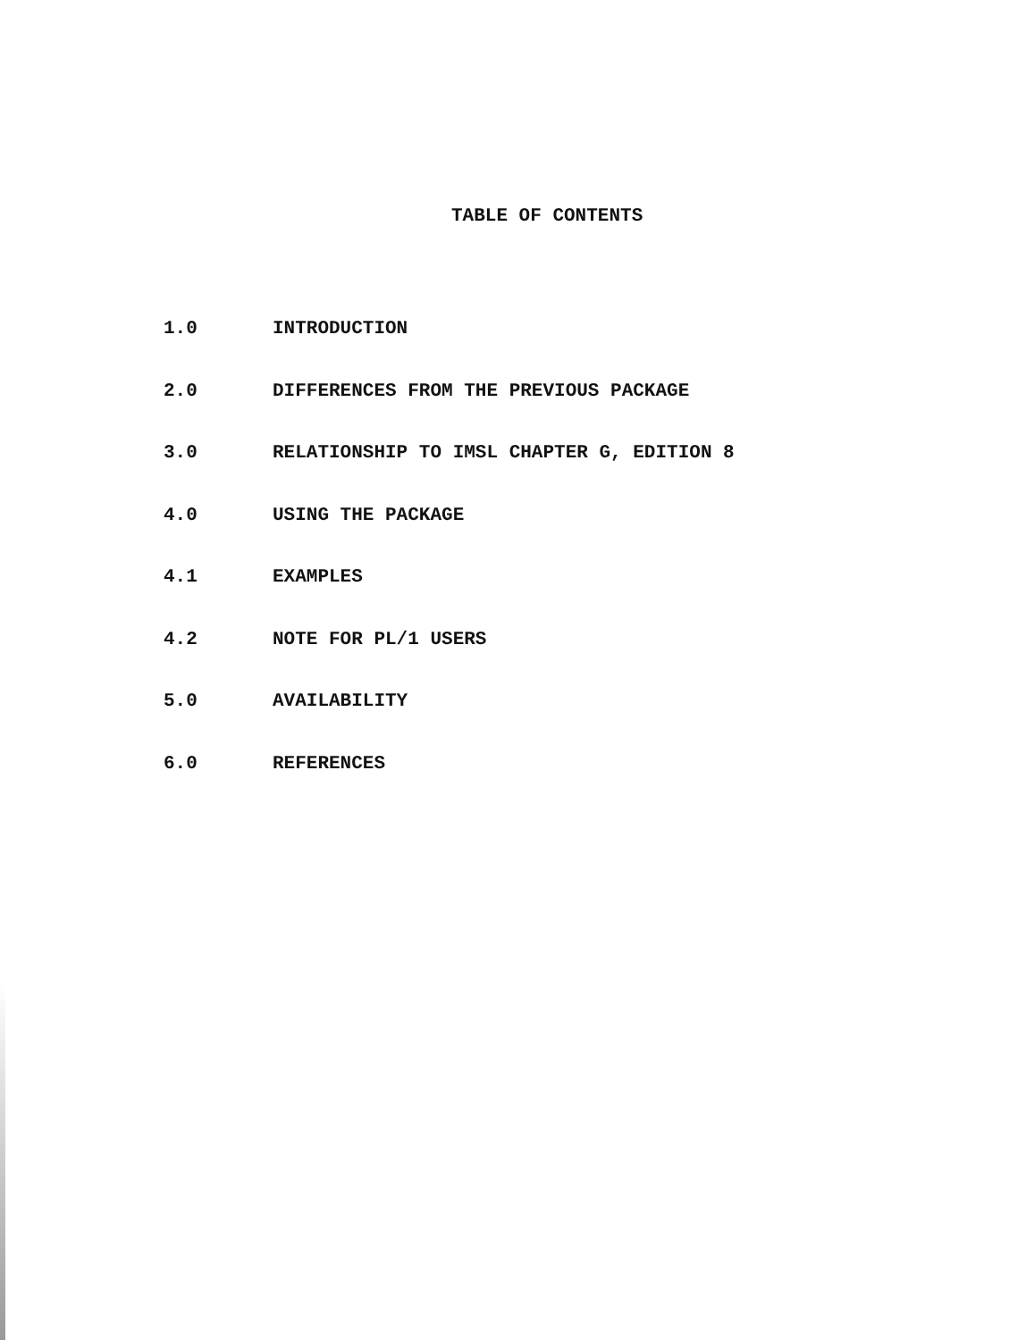TABLE OF CONTENTS
1.0 INTRODUCTION
2.0 DIFFERENCES FROM THE PREVIOUS PACKAGE
3.0 RELATIONSHIP TO IMSL CHAPTER G, EDITION 8
4.0 USING THE PACKAGE
4.1 EXAMPLES
4.2 NOTE FOR PL/1 USERS
5.0 AVAILABILITY
6.0 REFERENCES